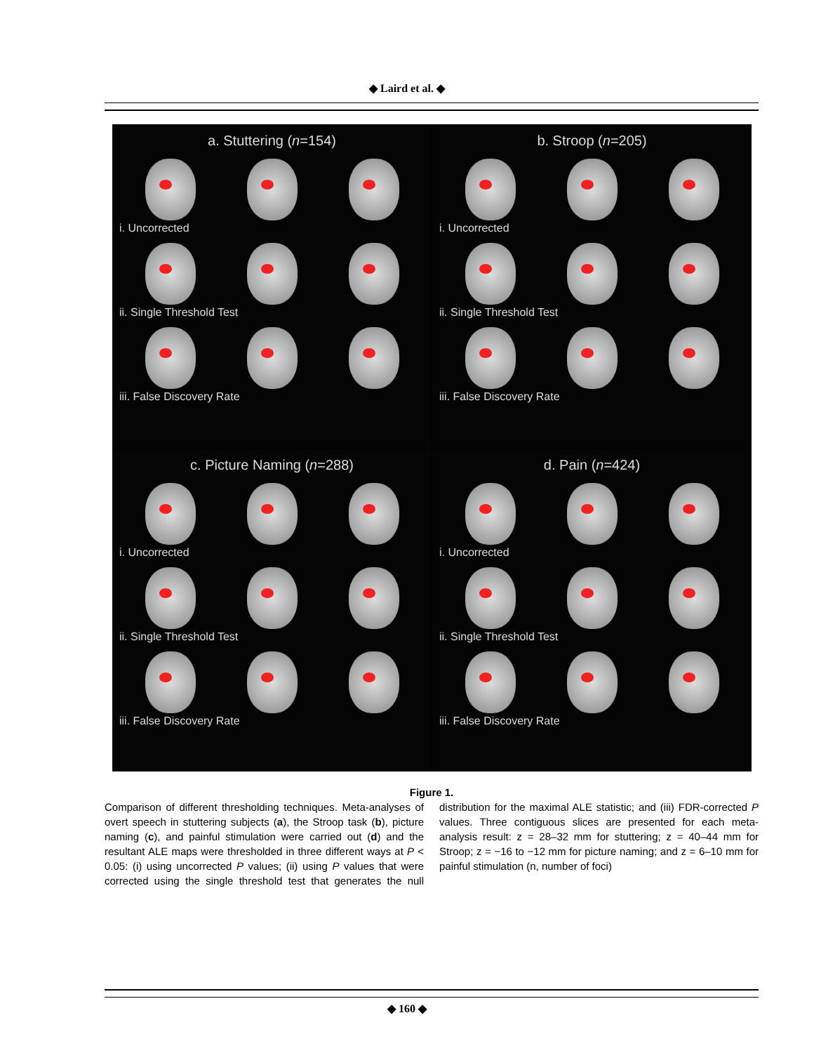◆ Laird et al. ◆
a. Stuttering (n=154)
i. Uncorrected
ii. Single Threshold Test
iii. False Discovery Rate
b. Stroop (n=205)
i. Uncorrected
ii. Single Threshold Test
iii. False Discovery Rate
c. Picture Naming (n=288)
i. Uncorrected
ii. Single Threshold Test
iii. False Discovery Rate
d. Pain (n=424)
i. Uncorrected
ii. Single Threshold Test
iii. False Discovery Rate
Figure 1.
Comparison of different thresholding techniques. Meta-analyses of overt speech in stuttering subjects (a), the Stroop task (b), picture naming (c), and painful stimulation were carried out (d) and the resultant ALE maps were thresholded in three different ways at P < 0.05: (i) using uncorrected P values; (ii) using P values that were corrected using the single threshold test that generates the null distribution for the maximal ALE statistic; and (iii) FDR-corrected P values. Three contiguous slices are presented for each meta-analysis result: z = 28–32 mm for stuttering; z = 40–44 mm for Stroop; z = −16 to −12 mm for picture naming; and z = 6–10 mm for painful stimulation (n, number of foci)
◆ 160 ◆